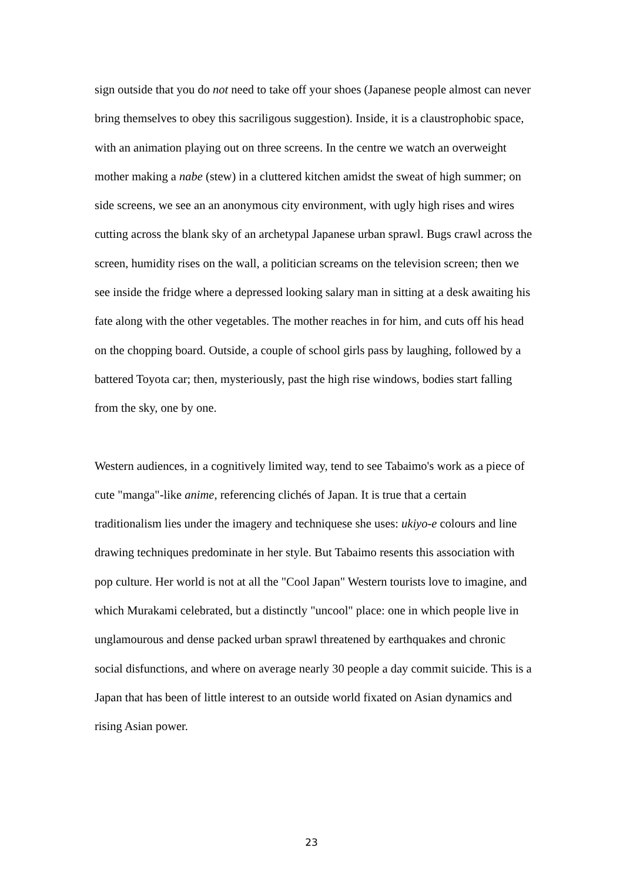sign outside that you do not need to take off your shoes (Japanese people almost can never bring themselves to obey this sacriligous suggestion). Inside, it is a claustrophobic space, with an animation playing out on three screens. In the centre we watch an overweight mother making a nabe (stew) in a cluttered kitchen amidst the sweat of high summer; on side screens, we see an an anonymous city environment, with ugly high rises and wires cutting across the blank sky of an archetypal Japanese urban sprawl. Bugs crawl across the screen, humidity rises on the wall, a politician screams on the television screen; then we see inside the fridge where a depressed looking salary man in sitting at a desk awaiting his fate along with the other vegetables. The mother reaches in for him, and cuts off his head on the chopping board. Outside, a couple of school girls pass by laughing, followed by a battered Toyota car; then, mysteriously, past the high rise windows, bodies start falling from the sky, one by one.
Western audiences, in a cognitively limited way, tend to see Tabaimo's work as a piece of cute "manga"-like anime, referencing clichés of Japan. It is true that a certain traditionalism lies under the imagery and techniquese she uses: ukiyo-e colours and line drawing techniques predominate in her style. But Tabaimo resents this association with pop culture. Her world is not at all the "Cool Japan" Western tourists love to imagine, and which Murakami celebrated, but a distinctly "uncool" place: one in which people live in unglamourous and dense packed urban sprawl threatened by earthquakes and chronic social disfunctions, and where on average nearly 30 people a day commit suicide. This is a Japan that has been of little interest to an outside world fixated on Asian dynamics and rising Asian power.
23